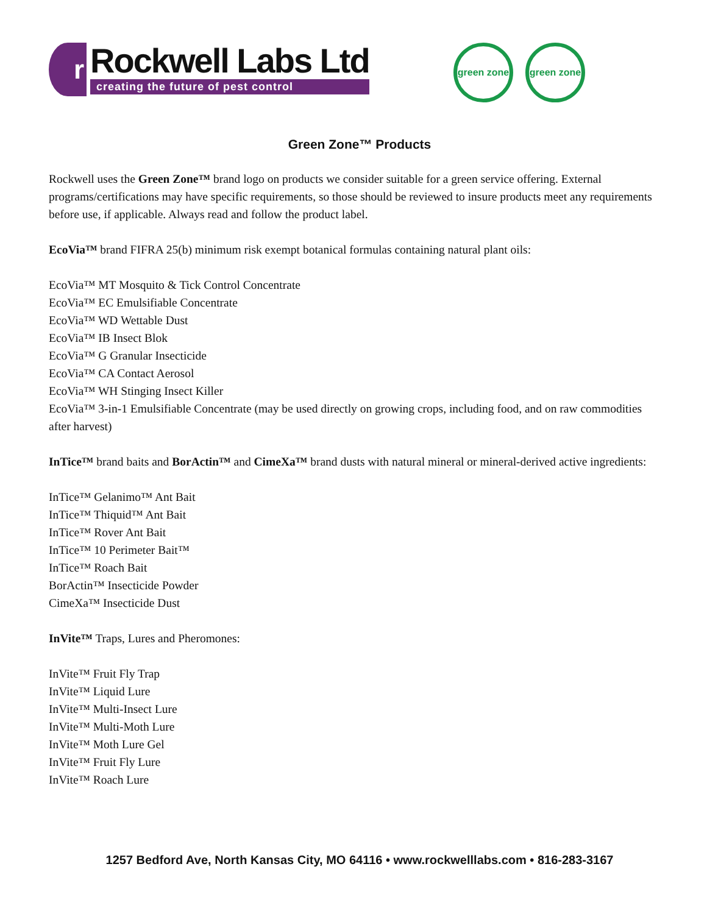r
Rockwell Labs Ltd
creating the future of pest control
green zone green zone
Green Zone™ Products
Rockwell uses the Green Zone™ brand logo on products we consider suitable for a green service offering. External programs/certifications may have specific requirements, so those should be reviewed to insure products meet any requirements before use, if applicable. Always read and follow the product label.
EcoVia™ brand FIFRA 25(b) minimum risk exempt botanical formulas containing natural plant oils:
EcoVia™ MT Mosquito & Tick Control Concentrate
EcoVia™ EC Emulsifiable Concentrate
EcoVia™ WD Wettable Dust
EcoVia™ IB Insect Blok
EcoVia™ G Granular Insecticide
EcoVia™ CA Contact Aerosol
EcoVia™ WH Stinging Insect Killer
EcoVia™ 3-in-1 Emulsifiable Concentrate (may be used directly on growing crops, including food, and on raw commodities after harvest)
InTice™ brand baits and BorActin™ and CimeXa™ brand dusts with natural mineral or mineral-derived active ingredients:
InTice™ Gelanimo™ Ant Bait
InTice™ Thiquid™ Ant Bait
InTice™ Rover Ant Bait
InTice™ 10 Perimeter Bait™
InTice™ Roach Bait
BorActin™ Insecticide Powder
CimeXa™ Insecticide Dust
InVite™ Traps, Lures and Pheromones:
InVite™ Fruit Fly Trap
InVite™ Liquid Lure
InVite™ Multi-Insect Lure
InVite™ Multi-Moth Lure
InVite™ Moth Lure Gel
InVite™ Fruit Fly Lure
InVite™ Roach Lure
1257 Bedford Ave, North Kansas City, MO 64116 • www.rockwelllabs.com • 816-283-3167